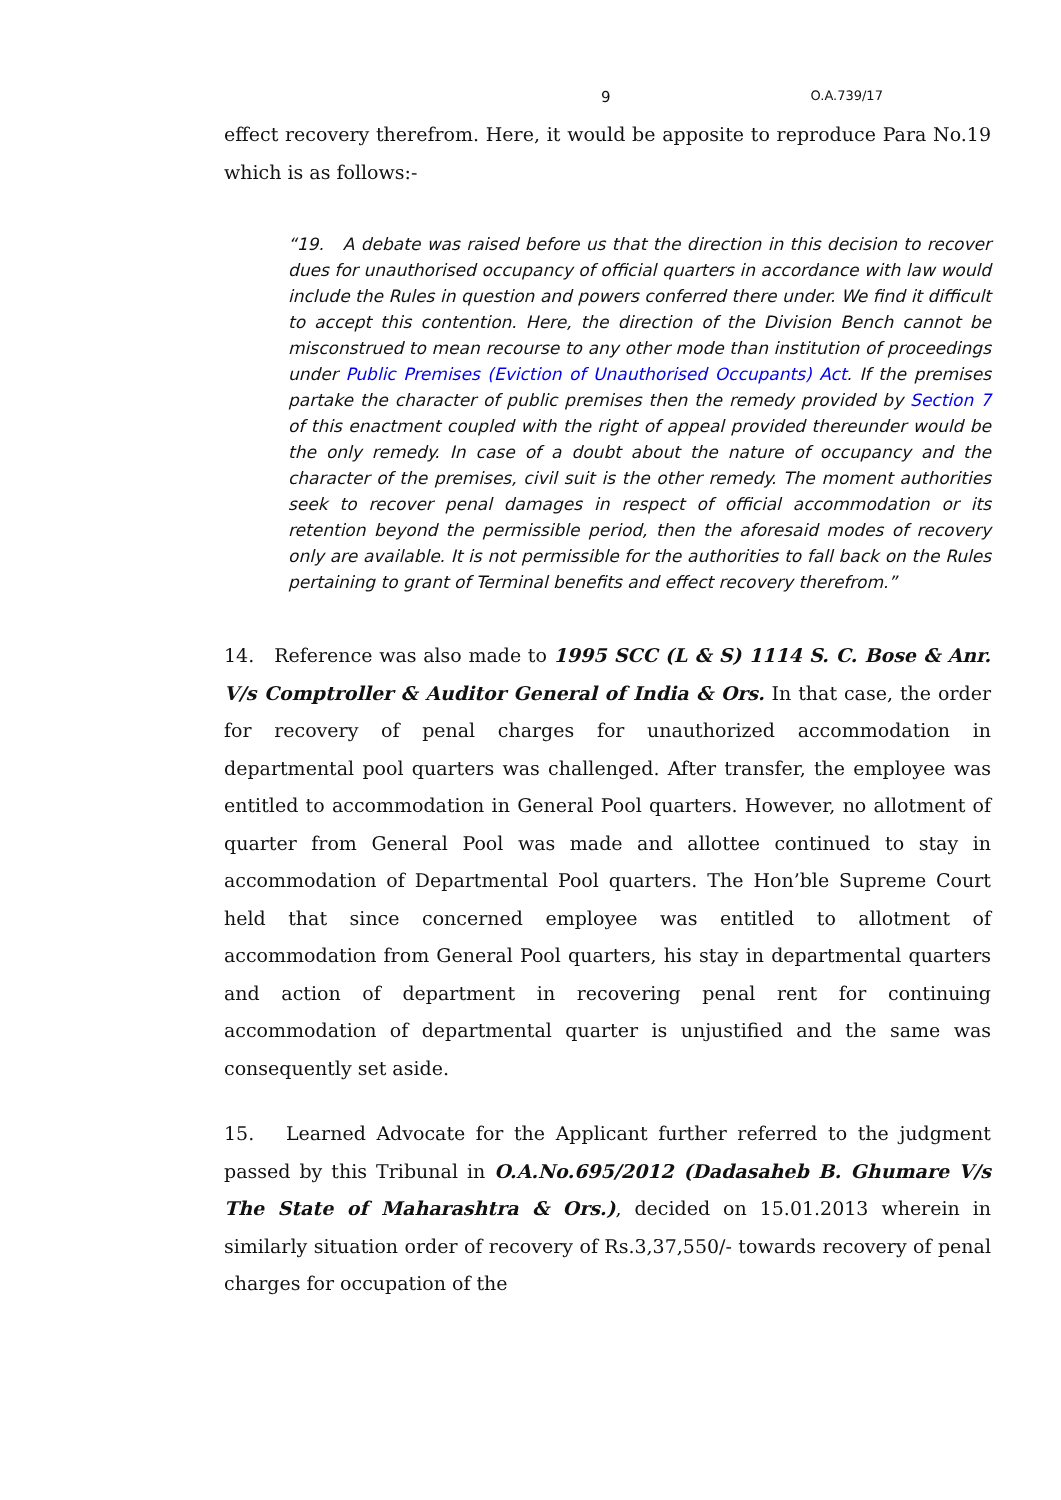9 O.A.739/17
effect recovery therefrom. Here, it would be apposite to reproduce Para No.19 which is as follows:-
“19. A debate was raised before us that the direction in this decision to recover dues for unauthorised occupancy of official quarters in accordance with law would include the Rules in question and powers conferred there under. We find it difficult to accept this contention. Here, the direction of the Division Bench cannot be misconstrued to mean recourse to any other mode than institution of proceedings under Public Premises (Eviction of Unauthorised Occupants) Act. If the premises partake the character of public premises then the remedy provided by Section 7 of this enactment coupled with the right of appeal provided thereunder would be the only remedy. In case of a doubt about the nature of occupancy and the character of the premises, civil suit is the other remedy. The moment authorities seek to recover penal damages in respect of official accommodation or its retention beyond the permissible period, then the aforesaid modes of recovery only are available. It is not permissible for the authorities to fall back on the Rules pertaining to grant of Terminal benefits and effect recovery therefrom.”
14. Reference was also made to 1995 SCC (L & S) 1114 S. C. Bose & Anr. V/s Comptroller & Auditor General of India & Ors. In that case, the order for recovery of penal charges for unauthorized accommodation in departmental pool quarters was challenged. After transfer, the employee was entitled to accommodation in General Pool quarters. However, no allotment of quarter from General Pool was made and allottee continued to stay in accommodation of Departmental Pool quarters. The Hon’ble Supreme Court held that since concerned employee was entitled to allotment of accommodation from General Pool quarters, his stay in departmental quarters and action of department in recovering penal rent for continuing accommodation of departmental quarter is unjustified and the same was consequently set aside.
15. Learned Advocate for the Applicant further referred to the judgment passed by this Tribunal in O.A.No.695/2012 (Dadasaheb B. Ghumare V/s The State of Maharashtra & Ors.), decided on 15.01.2013 wherein in similarly situation order of recovery of Rs.3,37,550/- towards recovery of penal charges for occupation of the